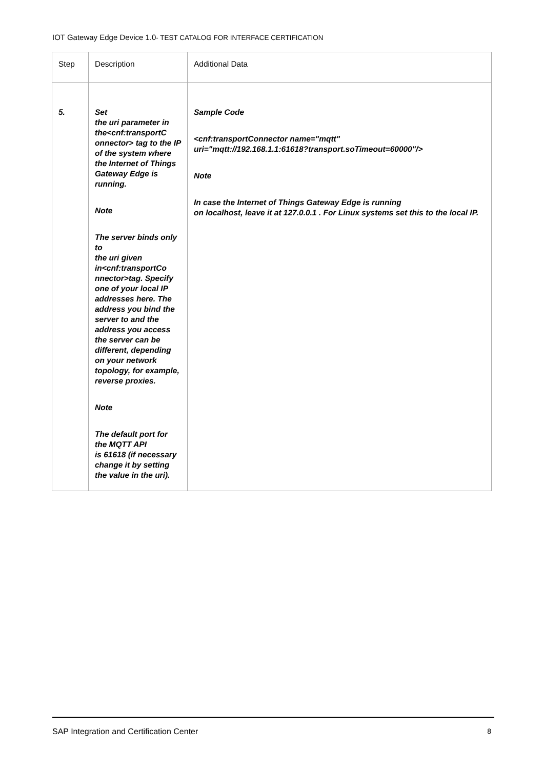IOT Gateway Edge Device 1.0- TEST CATALOG FOR INTERFACE CERTIFICATION
| Step | Description | Additional Data |
| --- | --- | --- |
| 5. | Set the uri parameter in the<cnf:transportC onnector> tag to the IP of the system where the Internet of Things Gateway Edge is running. Note The server binds only to the uri given in<cnf:transportCo nnector>tag. Specify one of your local IP addresses here. The address you bind the server to and the address you access the server can be different, depending on your network topology, for example, reverse proxies. Note The default port for the MQTT API is 61618 (if necessary change it by setting the value in the uri). | Sample Code <cnf:transportConnector name="mqtt" uri="mqtt://192.168.1.1:61618?transport.soTimeout=60000"/> Note In case the Internet of Things Gateway Edge is running on localhost, leave it at 127.0.0.1 . For Linux systems set this to the local IP. |
SAP Integration and Certification Center 8